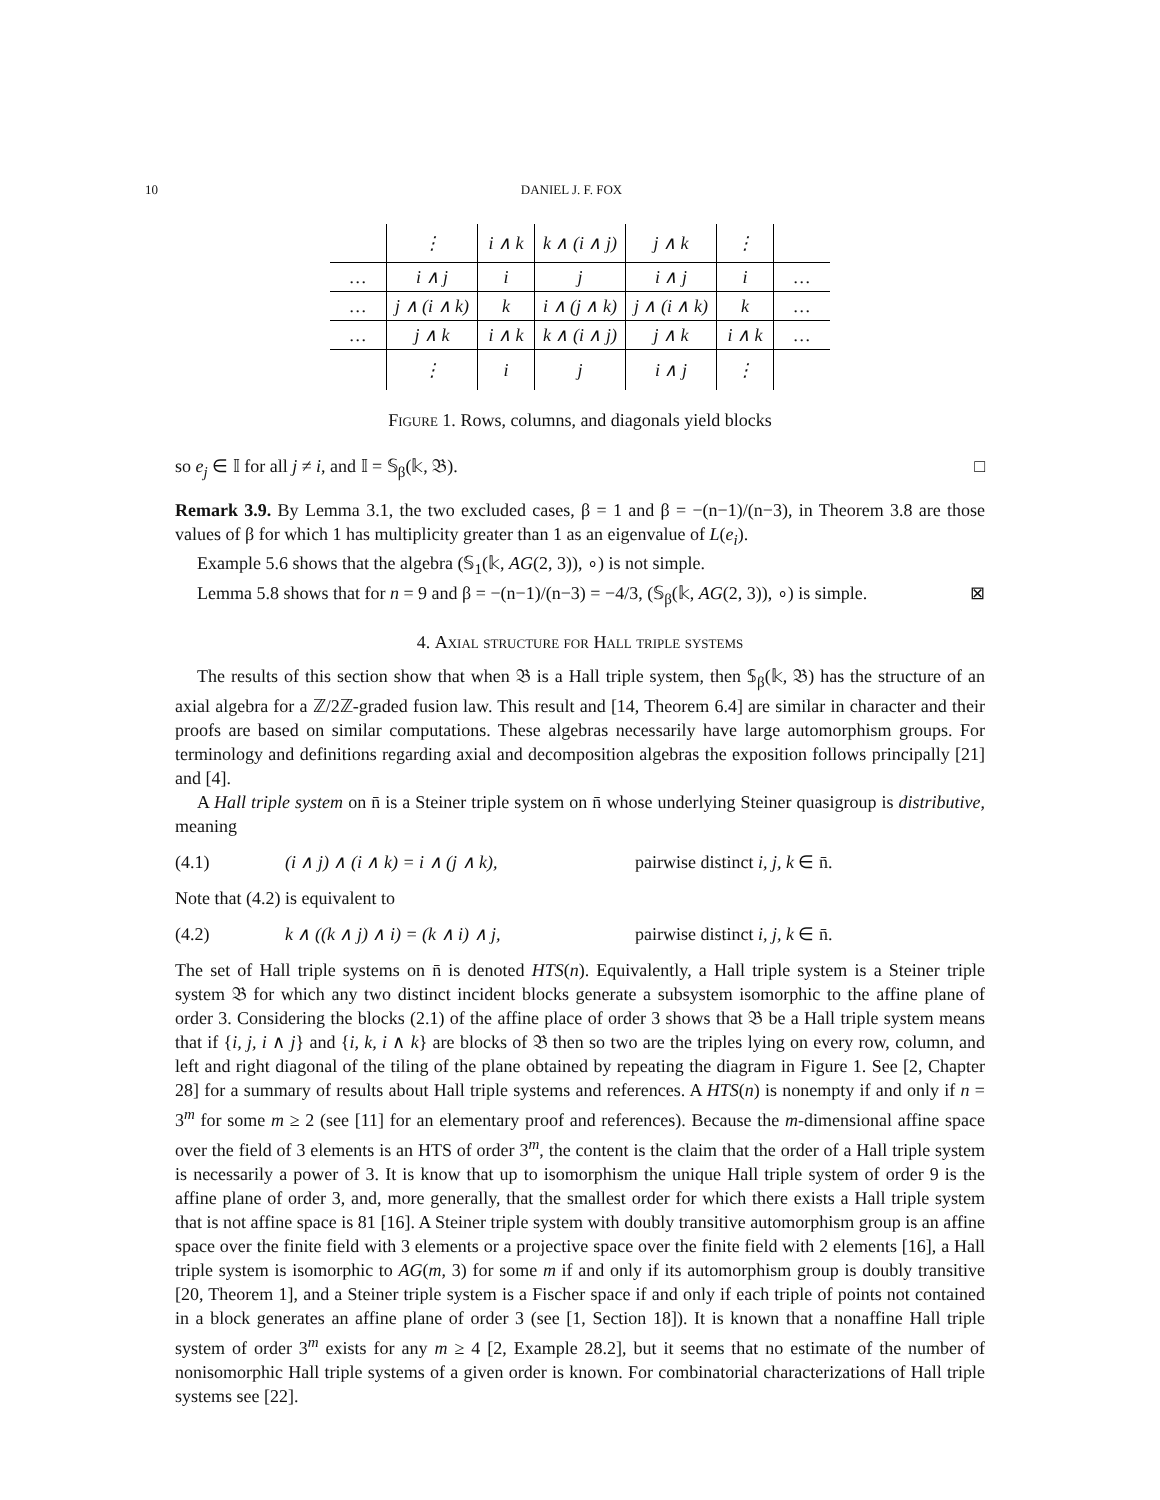10 DANIEL J. F. FOX
| | ⋮ | i ∧ k | k ∧ (i ∧ j) | j ∧ k | ⋮ | |
| … | i ∧ j | i | j | i ∧ j | i | … |
| … | j ∧ (i ∧ k) | k | i ∧ (j ∧ k) | j ∧ (i ∧ k) | k | … |
| … | j ∧ k | i ∧ k | k ∧ (i ∧ j) | j ∧ k | i ∧ k | … |
| | ⋮ | i | j | i ∧ j | ⋮ | |
Figure 1. Rows, columns, and diagonals yield blocks
so e<sub>j</sub> ∈ 𝕀 for all j ≠ i, and 𝕀 = 𝕊<sub>β</sub>(𝕜, 𝔅). □
Remark 3.9. By Lemma 3.1, the two excluded cases, β = 1 and β = −(n−1)/(n−3), in Theorem 3.8 are those values of β for which 1 has multiplicity greater than 1 as an eigenvalue of L(e<sub>i</sub>).
Example 5.6 shows that the algebra (𝕊<sub>1</sub>(𝕜, AG(2, 3)), ∘) is not simple.
Lemma 5.8 shows that for n = 9 and β = −(n−1)/(n−3) = −4/3, (𝕊<sub>β</sub>(𝕜, AG(2, 3)), ∘) is simple. ⊠
4. Axial structure for Hall triple systems
The results of this section show that when 𝔅 is a Hall triple system, then 𝕊<sub>β</sub>(𝕜, 𝔅) has the structure of an axial algebra for a ℤ/2ℤ-graded fusion law. This result and [14, Theorem 6.4] are similar in character and their proofs are based on similar computations. These algebras necessarily have large automorphism groups. For terminology and definitions regarding axial and decomposition algebras the exposition follows principally [21] and [4].
A Hall triple system on n̄ is a Steiner triple system on n̄ whose underlying Steiner quasigroup is distributive, meaning
(4.1) (i ∧ j) ∧ (i ∧ k) = i ∧ (j ∧ k), pairwise distinct i, j, k ∈ n̄.
Note that (4.2) is equivalent to
(4.2) k ∧ ((k ∧ j) ∧ i) = (k ∧ i) ∧ j, pairwise distinct i, j, k ∈ n̄.
The set of Hall triple systems on n̄ is denoted HTS(n). Equivalently, a Hall triple system is a Steiner triple system 𝔅 for which any two distinct incident blocks generate a subsystem isomorphic to the affine plane of order 3. Considering the blocks (2.1) of the affine place of order 3 shows that 𝔅 be a Hall triple system means that if {i, j, i ∧ j} and {i, k, i ∧ k} are blocks of 𝔅 then so two are the triples lying on every row, column, and left and right diagonal of the tiling of the plane obtained by repeating the diagram in Figure 1. See [2, Chapter 28] for a summary of results about Hall triple systems and references. A HTS(n) is nonempty if and only if n = 3<sup>m</sup> for some m ≥ 2 (see [11] for an elementary proof and references). Because the m-dimensional affine space over the field of 3 elements is an HTS of order 3<sup>m</sup>, the content is the claim that the order of a Hall triple system is necessarily a power of 3. It is know that up to isomorphism the unique Hall triple system of order 9 is the affine plane of order 3, and, more generally, that the smallest order for which there exists a Hall triple system that is not affine space is 81 [16]. A Steiner triple system with doubly transitive automorphism group is an affine space over the finite field with 3 elements or a projective space over the finite field with 2 elements [16], a Hall triple system is isomorphic to AG(m, 3) for some m if and only if its automorphism group is doubly transitive [20, Theorem 1], and a Steiner triple system is a Fischer space if and only if each triple of points not contained in a block generates an affine plane of order 3 (see [1, Section 18]). It is known that a nonaffine Hall triple system of order 3<sup>m</sup> exists for any m ≥ 4 [2, Example 28.2], but it seems that no estimate of the number of nonisomorphic Hall triple systems of a given order is known. For combinatorial characterizations of Hall triple systems see [22].